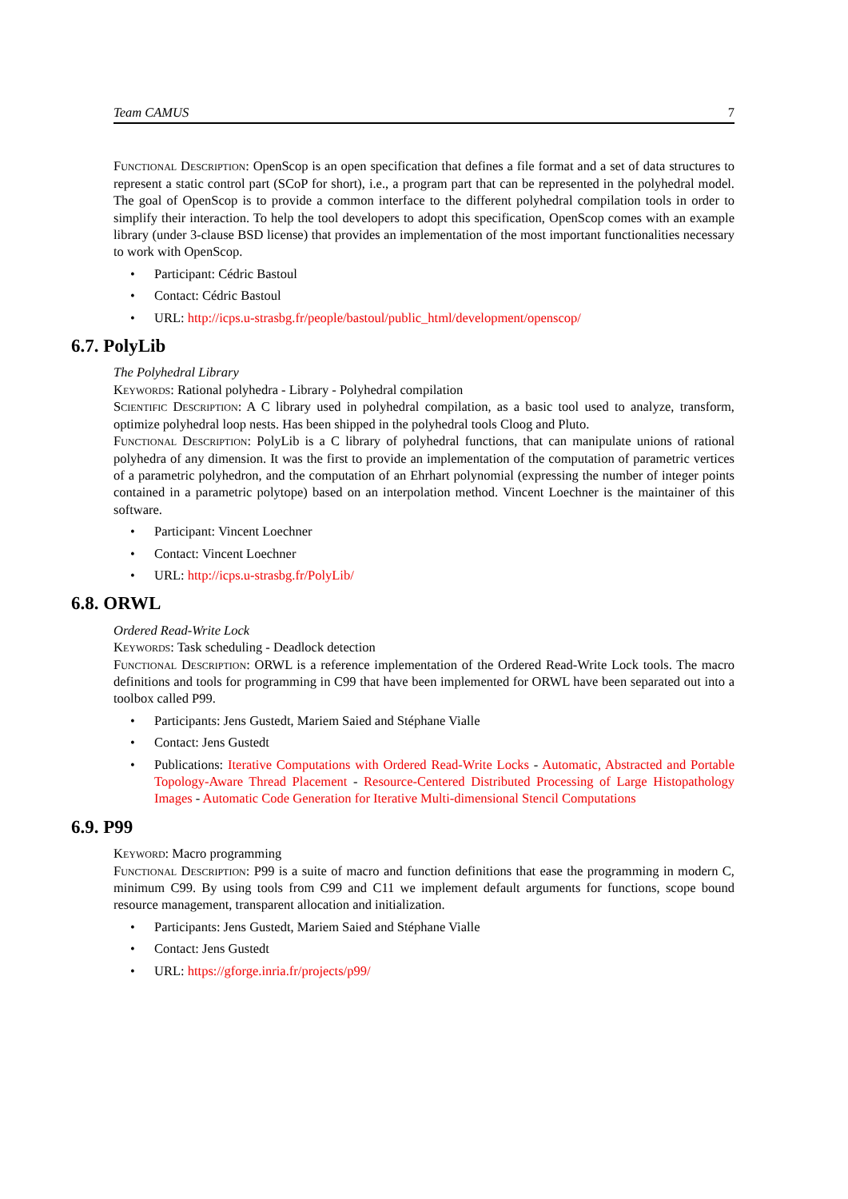Team CAMUS 7
Functional Description: OpenScop is an open specification that defines a file format and a set of data structures to represent a static control part (SCoP for short), i.e., a program part that can be represented in the polyhedral model. The goal of OpenScop is to provide a common interface to the different polyhedral compilation tools in order to simplify their interaction. To help the tool developers to adopt this specification, OpenScop comes with an example library (under 3-clause BSD license) that provides an implementation of the most important functionalities necessary to work with OpenScop.
• Participant: Cédric Bastoul
• Contact: Cédric Bastoul
• URL: http://icps.u-strasbg.fr/people/bastoul/public_html/development/openscop/
6.7. PolyLib
The Polyhedral Library
Keywords: Rational polyhedra - Library - Polyhedral compilation
Scientific Description: A C library used in polyhedral compilation, as a basic tool used to analyze, transform, optimize polyhedral loop nests. Has been shipped in the polyhedral tools Cloog and Pluto.
Functional Description: PolyLib is a C library of polyhedral functions, that can manipulate unions of rational polyhedra of any dimension. It was the first to provide an implementation of the computation of parametric vertices of a parametric polyhedron, and the computation of an Ehrhart polynomial (expressing the number of integer points contained in a parametric polytope) based on an interpolation method. Vincent Loechner is the maintainer of this software.
• Participant: Vincent Loechner
• Contact: Vincent Loechner
• URL: http://icps.u-strasbg.fr/PolyLib/
6.8. ORWL
Ordered Read-Write Lock
Keywords: Task scheduling - Deadlock detection
Functional Description: ORWL is a reference implementation of the Ordered Read-Write Lock tools. The macro definitions and tools for programming in C99 that have been implemented for ORWL have been separated out into a toolbox called P99.
• Participants: Jens Gustedt, Mariem Saied and Stéphane Vialle
• Contact: Jens Gustedt
• Publications: Iterative Computations with Ordered Read-Write Locks - Automatic, Abstracted and Portable Topology-Aware Thread Placement - Resource-Centered Distributed Processing of Large Histopathology Images - Automatic Code Generation for Iterative Multi-dimensional Stencil Computations
6.9. P99
Keyword: Macro programming
Functional Description: P99 is a suite of macro and function definitions that ease the programming in modern C, minimum C99. By using tools from C99 and C11 we implement default arguments for functions, scope bound resource management, transparent allocation and initialization.
• Participants: Jens Gustedt, Mariem Saied and Stéphane Vialle
• Contact: Jens Gustedt
• URL: https://gforge.inria.fr/projects/p99/